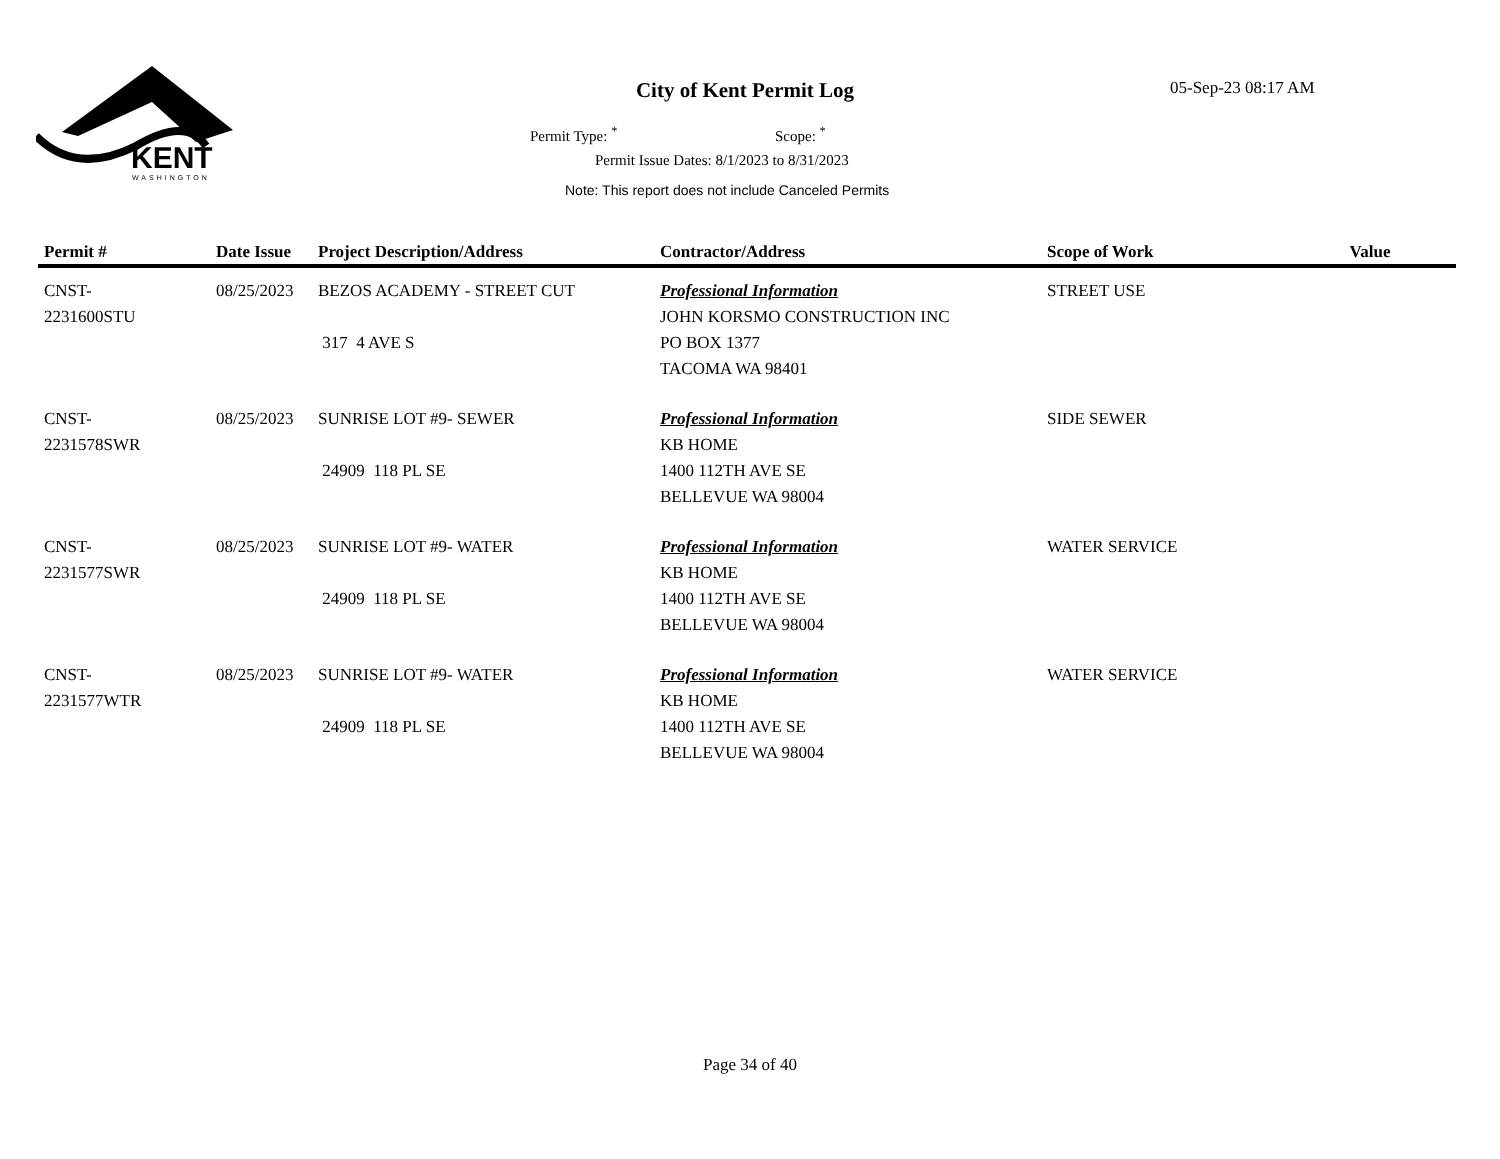KENT
WASHINGTON
City of Kent Permit Log 05-Sep-23 08:17 AM
Permit Type: <sup>*</sup> Scope: <sup>*</sup>
Permit Issue Dates: 8/1/2023 to 8/31/2023
Note: This report does not include Canceled Permits
| Permit # | Date Issue | Project Description/Address | Contractor/Address | Scope of Work | Value |
| --- | --- | --- | --- | --- | --- |
| CNST- 2231600STU | 08/25/2023 | BEZOS ACADEMY - STREET CUT 317 4 AVE S | Professional Information JOHN KORSMO CONSTRUCTION INC PO BOX 1377 TACOMA WA 98401 | STREET USE | |
| CNST- 2231578SWR | 08/25/2023 | SUNRISE LOT #9- SEWER 24909 118 PL SE | Professional Information KB HOME 1400 112TH AVE SE BELLEVUE WA 98004 | SIDE SEWER | |
| CNST- 2231577SWR | 08/25/2023 | SUNRISE LOT #9- WATER 24909 118 PL SE | Professional Information KB HOME 1400 112TH AVE SE BELLEVUE WA 98004 | WATER SERVICE | |
| CNST- 2231577WTR | 08/25/2023 | SUNRISE LOT #9- WATER 24909 118 PL SE | Professional Information KB HOME 1400 112TH AVE SE BELLEVUE WA 98004 | WATER SERVICE | |
Page 34 of 40